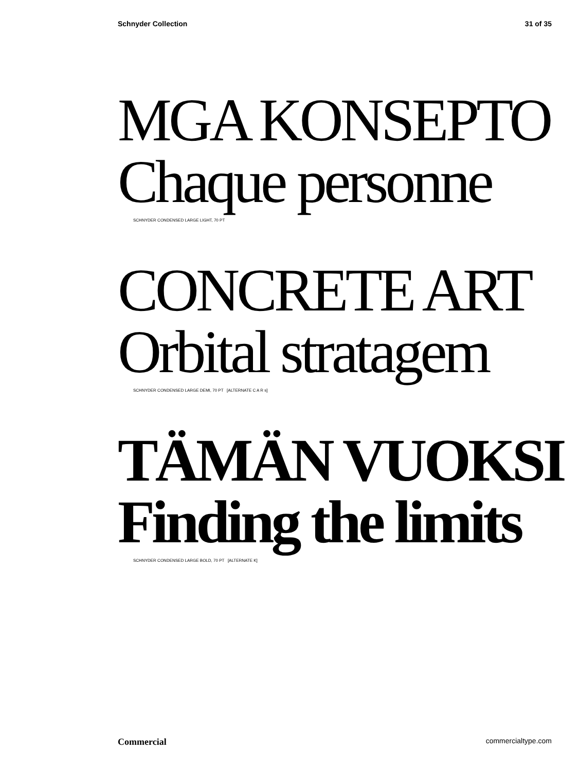Schnyder Collection 31 of 35
MGA KONSEPTO
Chaque personne
SCHNYDER CONDENSED LARGE LIGHT, 70 PT
CONCRETE ART
Orbital stratagem
SCHNYDER CONDENSED LARGE DEMI, 70 PT [ALTERNATE C A R s]
TÄMÄN VUOKSI
Finding the limits
SCHNYDER CONDENSED LARGE BOLD, 70 PT [ALTERNATE K]
Commercial commercialtype.com